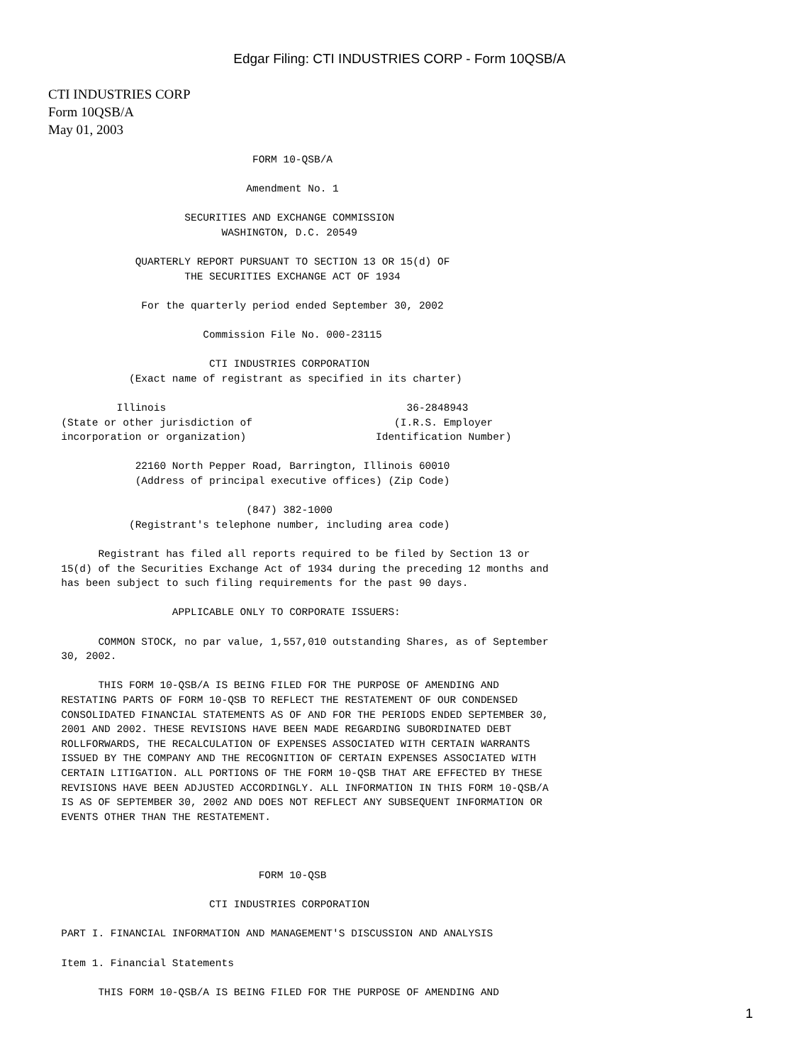Edgar Filing: CTI INDUSTRIES CORP - Form 10QSB/A
CTI INDUSTRIES CORP
Form 10QSB/A
May 01, 2003
                                     FORM 10-QSB/A

                                    Amendment No. 1

                          SECURITIES AND EXCHANGE COMMISSION
                                WASHINGTON, D.C. 20549

                  QUARTERLY REPORT PURSUANT TO SECTION 13 OR 15(d) OF
                          THE SECURITIES EXCHANGE ACT OF 1934

                   For the quarterly period ended September 30, 2002

                             Commission File No. 000-23115

                              CTI INDUSTRIES CORPORATION
                 (Exact name of registrant as specified in its charter)

               Illinois                                       36-2848943
      (State or other jurisdiction of                       (I.R.S. Employer
      incorporation or organization)                     Identification Number)

                  22160 North Pepper Road, Barrington, Illinois 60010
                  (Address of principal executive offices) (Zip Code)

                                    (847) 382-1000
                 (Registrant's telephone number, including area code)

            Registrant has filed all reports required to be filed by Section 13 or
      15(d) of the Securities Exchange Act of 1934 during the preceding 12 months and
      has been subject to such filing requirements for the past 90 days.

                        APPLICABLE ONLY TO CORPORATE ISSUERS:

            COMMON STOCK, no par value, 1,557,010 outstanding Shares, as of September
      30, 2002.

            THIS FORM 10-QSB/A IS BEING FILED FOR THE PURPOSE OF AMENDING AND
      RESTATING PARTS OF FORM 10-QSB TO REFLECT THE RESTATEMENT OF OUR CONDENSED
      CONSOLIDATED FINANCIAL STATEMENTS AS OF AND FOR THE PERIODS ENDED SEPTEMBER 30,
      2001 AND 2002. THESE REVISIONS HAVE BEEN MADE REGARDING SUBORDINATED DEBT
      ROLLFORWARDS, THE RECALCULATION OF EXPENSES ASSOCIATED WITH CERTAIN WARRANTS
      ISSUED BY THE COMPANY AND THE RECOGNITION OF CERTAIN EXPENSES ASSOCIATED WITH
      CERTAIN LITIGATION. ALL PORTIONS OF THE FORM 10-QSB THAT ARE EFFECTED BY THESE
      REVISIONS HAVE BEEN ADJUSTED ACCORDINGLY. ALL INFORMATION IN THIS FORM 10-QSB/A
      IS AS OF SEPTEMBER 30, 2002 AND DOES NOT REFLECT ANY SUBSEQUENT INFORMATION OR
      EVENTS OTHER THAN THE RESTATEMENT.



                                      FORM 10-QSB

                              CTI INDUSTRIES CORPORATION

      PART I. FINANCIAL INFORMATION AND MANAGEMENT'S DISCUSSION AND ANALYSIS

      Item 1. Financial Statements

            THIS FORM 10-QSB/A IS BEING FILED FOR THE PURPOSE OF AMENDING AND
1